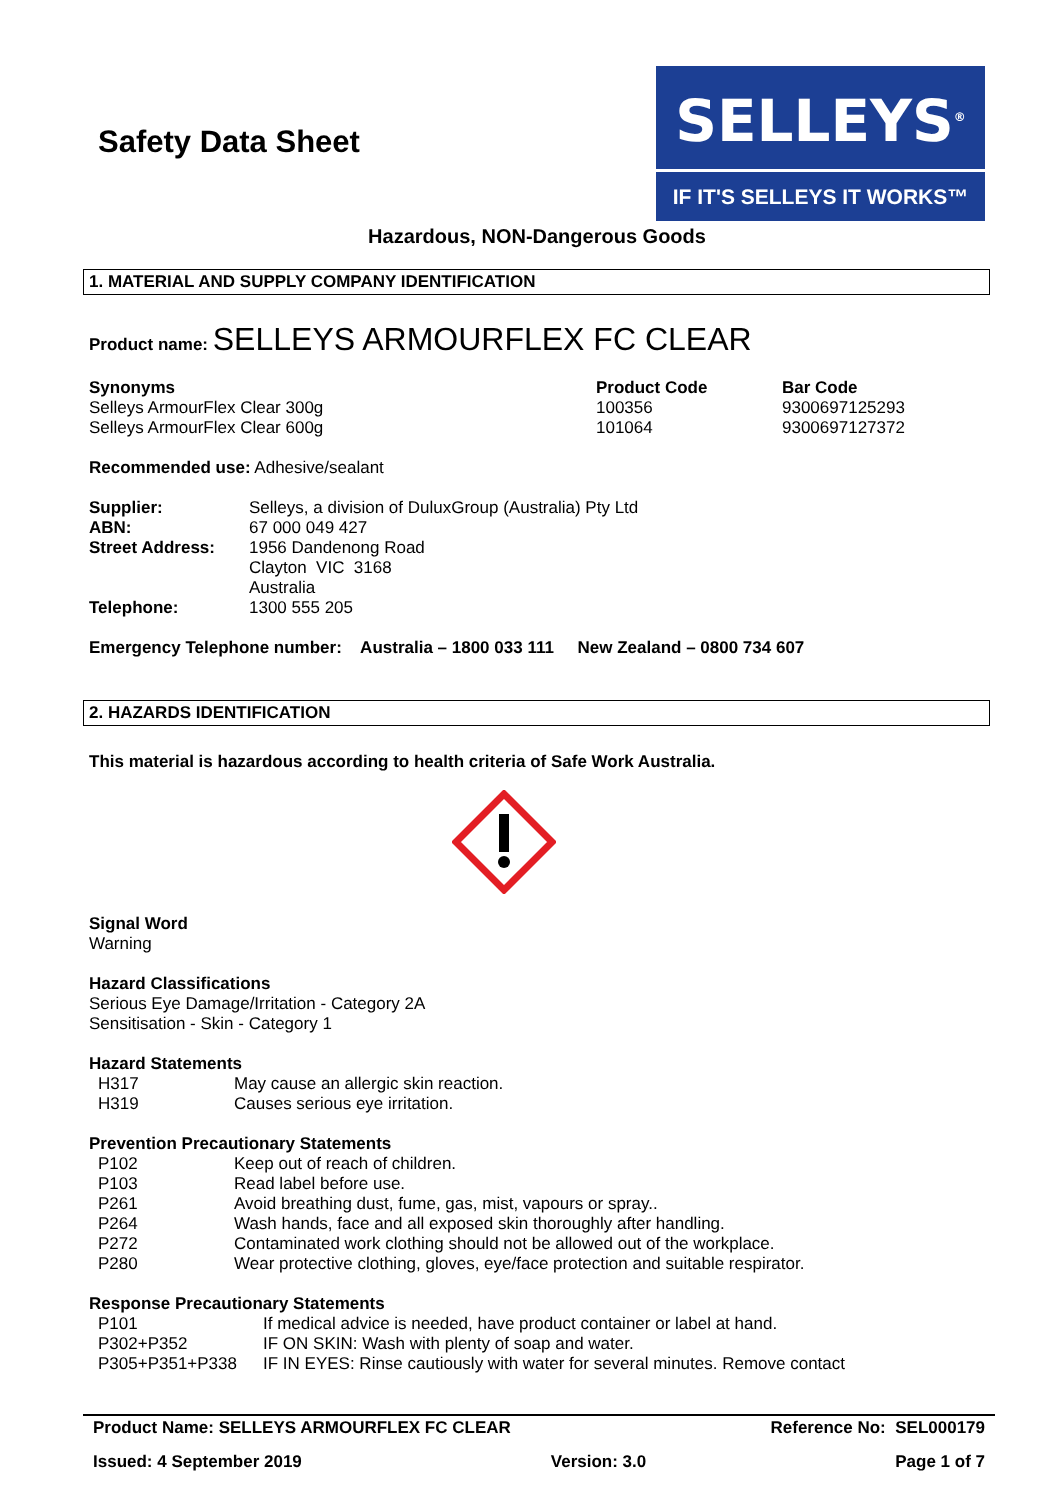Safety Data Sheet
SELLEYS<sup>®</sup>
IF IT'S SELLEYS IT WORKS™
Hazardous, NON-Dangerous Goods
1. MATERIAL AND SUPPLY COMPANY IDENTIFICATION
Product name: SELLEYS ARMOURFLEX FC CLEAR
| Synonyms | Product Code | Bar Code |
| Selleys ArmourFlex Clear 300g | 100356 | 9300697125293 |
| Selleys ArmourFlex Clear 600g | 101064 | 9300697127372 |
Recommended use: Adhesive/sealant
| Supplier: | Selleys, a division of DuluxGroup (Australia) Pty Ltd |
| ABN: | 67 000 049 427 |
| Street Address: | 1956 Dandenong Road Clayton VIC 3168 Australia |
| Telephone: | 1300 555 205 |
Emergency Telephone number: Australia – 1800 033 111 New Zealand – 0800 734 607
2. HAZARDS IDENTIFICATION
This material is hazardous according to health criteria of Safe Work Australia.
Signal Word
Warning
Hazard Classifications
Serious Eye Damage/Irritation - Category 2A
Sensitisation - Skin - Category 1
Hazard Statements
| H317 | May cause an allergic skin reaction. |
| H319 | Causes serious eye irritation. |
Prevention Precautionary Statements
| P102 | Keep out of reach of children. |
| P103 | Read label before use. |
| P261 | Avoid breathing dust, fume, gas, mist, vapours or spray.. |
| P264 | Wash hands, face and all exposed skin thoroughly after handling. |
| P272 | Contaminated work clothing should not be allowed out of the workplace. |
| P280 | Wear protective clothing, gloves, eye/face protection and suitable respirator. |
Response Precautionary Statements
| P101 | If medical advice is needed, have product container or label at hand. |
| P302+P352 | IF ON SKIN: Wash with plenty of soap and water. |
| P305+P351+P338 | IF IN EYES: Rinse cautiously with water for several minutes. Remove contact |
Product Name: SELLEYS ARMOURFLEX FC CLEAR Reference No: SEL000179
Issued: 4 September 2019 Version: 3.0 Page 1 of 7